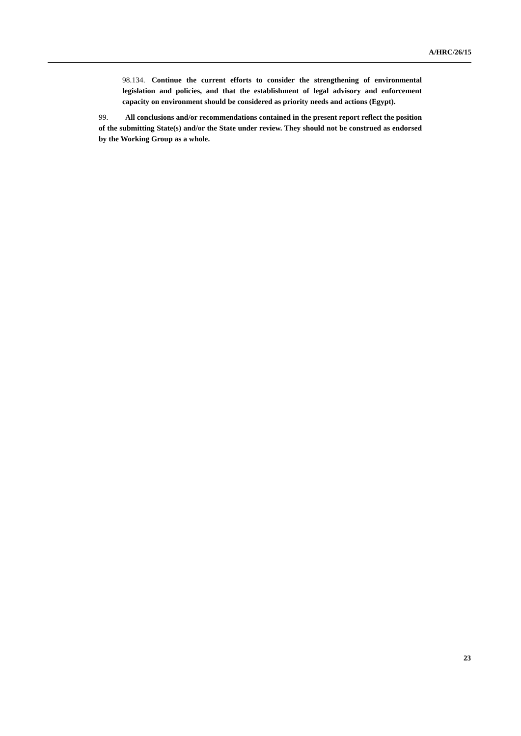A/HRC/26/15
98.134. Continue the current efforts to consider the strengthening of environmental legislation and policies, and that the establishment of legal advisory and enforcement capacity on environment should be considered as priority needs and actions (Egypt).
99. All conclusions and/or recommendations contained in the present report reflect the position of the submitting State(s) and/or the State under review. They should not be construed as endorsed by the Working Group as a whole.
23